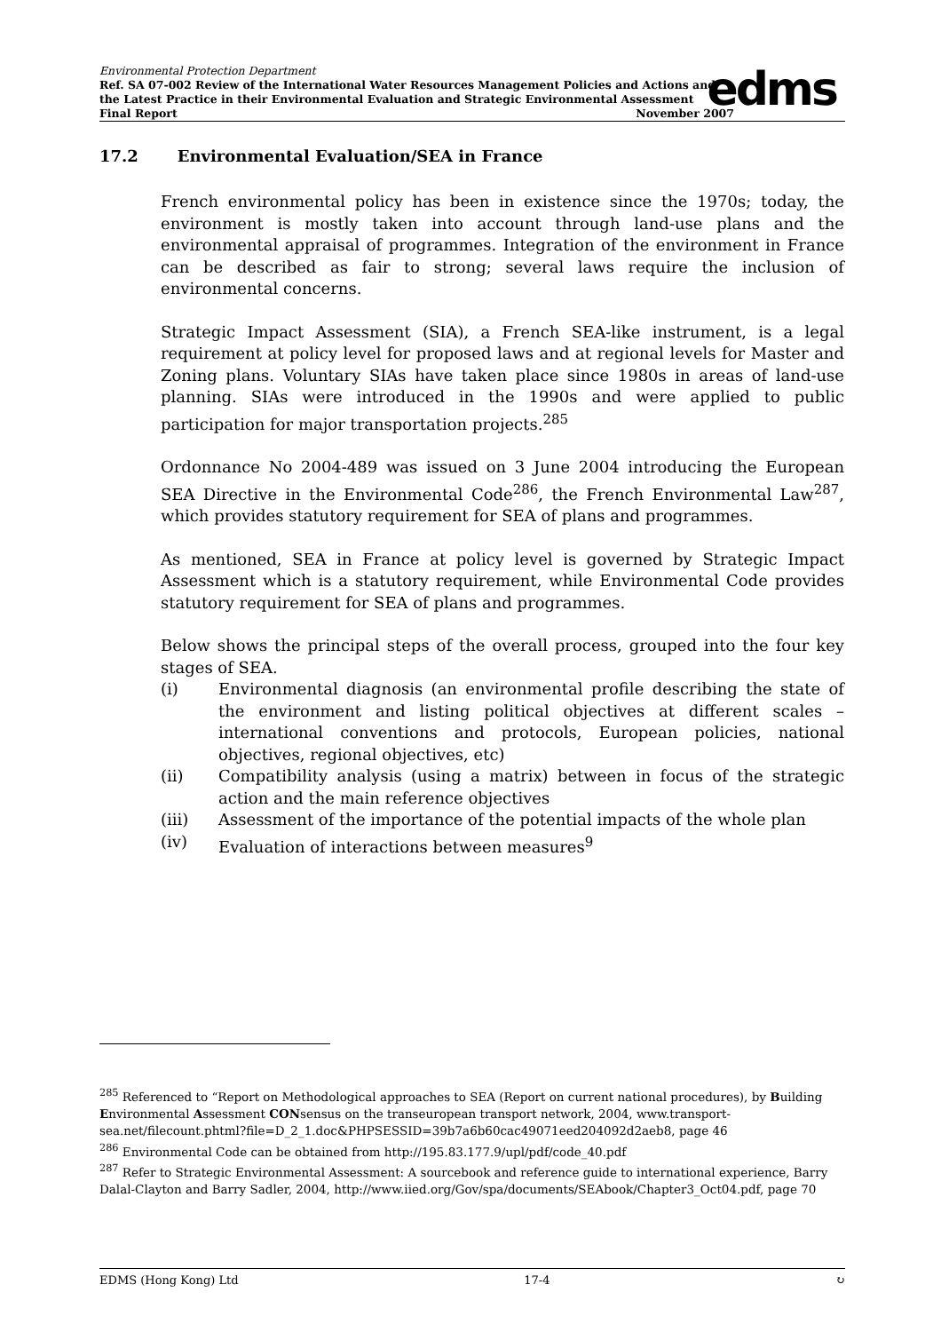Environmental Protection Department
Ref. SA 07-002 Review of the International Water Resources Management Policies and Actions and the Latest Practice in their Environmental Evaluation and Strategic Environmental Assessment
Final Report November 2007
edms
17.2 Environmental Evaluation/SEA in France
French environmental policy has been in existence since the 1970s; today, the environment is mostly taken into account through land-use plans and the environmental appraisal of programmes. Integration of the environment in France can be described as fair to strong; several laws require the inclusion of environmental concerns.
Strategic Impact Assessment (SIA), a French SEA-like instrument, is a legal requirement at policy level for proposed laws and at regional levels for Master and Zoning plans. Voluntary SIAs have taken place since 1980s in areas of land-use planning. SIAs were introduced in the 1990s and were applied to public participation for major transportation projects.<sup>285</sup>
Ordonnance No 2004-489 was issued on 3 June 2004 introducing the European SEA Directive in the Environmental Code<sup>286</sup>, the French Environmental Law<sup>287</sup>, which provides statutory requirement for SEA of plans and programmes.
As mentioned, SEA in France at policy level is governed by Strategic Impact Assessment which is a statutory requirement, while Environmental Code provides statutory requirement for SEA of plans and programmes.
Below shows the principal steps of the overall process, grouped into the four key stages of SEA.
(i) Environmental diagnosis (an environmental profile describing the state of the environment and listing political objectives at different scales – international conventions and protocols, European policies, national objectives, regional objectives, etc)
(ii) Compatibility analysis (using a matrix) between in focus of the strategic action and the main reference objectives
(iii) Assessment of the importance of the potential impacts of the whole plan
(iv) Evaluation of interactions between measures<sup>9</sup>
<sup>285</sup> Referenced to “Report on Methodological approaches to SEA (Report on current national procedures), by Building Environmental Assessment CONsensus on the transeuropean transport network, 2004, www.transport-sea.net/filecount.phtml?file=D_2_1.doc&PHPSESSID=39b7a6b60cac49071eed204092d2aeb8, page 46
<sup>286</sup> Environmental Code can be obtained from http://195.83.177.9/upl/pdf/code_40.pdf
<sup>287</sup> Refer to Strategic Environmental Assessment: A sourcebook and reference guide to international experience, Barry Dalal-Clayton and Barry Sadler, 2004, http://www.iied.org/Gov/spa/documents/SEAbook/Chapter3_Oct04.pdf, page 70
EDMS (Hong Kong) Ltd 17-4 ↻